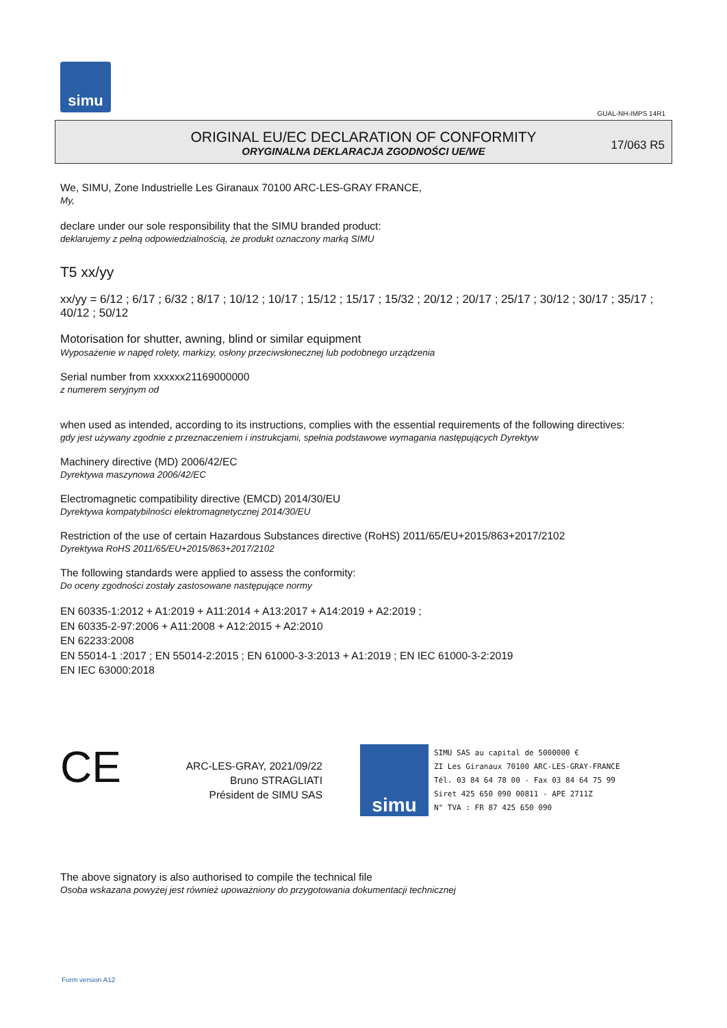simu
GUAL-NH-IMPS 14R1
ORIGINAL EU/EC DECLARATION OF CONFORMITY
ORYGINALNA DEKLARACJA ZGODNOŚCI UE/WE
17/063 R5
We, SIMU, Zone Industrielle Les Giranaux 70100 ARC-LES-GRAY FRANCE,
My,
declare under our sole responsibility that the SIMU branded product:
deklarujemy z pełną odpowiedzialnością, że produkt oznaczony marką SIMU
T5 xx/yy
xx/yy = 6/12 ; 6/17 ; 6/32 ; 8/17 ; 10/12 ; 10/17 ; 15/12 ; 15/17 ; 15/32 ; 20/12 ; 20/17 ; 25/17 ; 30/12 ; 30/17 ; 35/17 ; 40/12 ; 50/12
Motorisation for shutter, awning, blind or similar equipment
Wyposażenie w napęd rolety, markizy, osłony przeciwsłonecznej lub podobnego urządzenia
Serial number from xxxxxx21169000000
z numerem seryjnym od
when used as intended, according to its instructions, complies with the essential requirements of the following directives:
gdy jest używany zgodnie z przeznaczeniem i instrukcjami, spełnia podstawowe wymagania następujących Dyrektyw
Machinery directive (MD) 2006/42/EC
Dyrektywa maszynowa 2006/42/EC
Electromagnetic compatibility directive (EMCD) 2014/30/EU
Dyrektywa kompatybilności elektromagnetycznej 2014/30/EU
Restriction of the use of certain Hazardous Substances directive (RoHS) 2011/65/EU+2015/863+2017/2102
Dyrektywa RoHS 2011/65/EU+2015/863+2017/2102
The following standards were applied to assess the conformity:
Do oceny zgodności zostały zastosowane następujące normy
EN 60335-1:2012 + A1:2019 + A11:2014 + A13:2017 + A14:2019 + A2:2019 ;
EN 60335-2-97:2006 + A11:2008 + A12:2015 + A2:2010
EN 62233:2008
EN 55014-1 :2017 ; EN 55014-2:2015 ; EN 61000-3-3:2013 + A1:2019 ; EN IEC 61000-3-2:2019
EN IEC 63000:2018
CE
ARC-LES-GRAY, 2021/09/22
Bruno STRAGLIATI
Président de SIMU SAS
simu
SIMU SAS au capital de 5000000 €
ZI Les Giranaux 70100 ARC-LES-GRAY-FRANCE
Tél. 03 84 64 78 00 - Fax 03 84 64 75 99
Siret 425 650 090 00811 - APE 2711Z
N° TVA : FR 87 425 650 090
The above signatory is also authorised to compile the technical file
Osoba wskazana powyżej jest również upoważniony do przygotowania dokumentacji technicznej
Form version A12